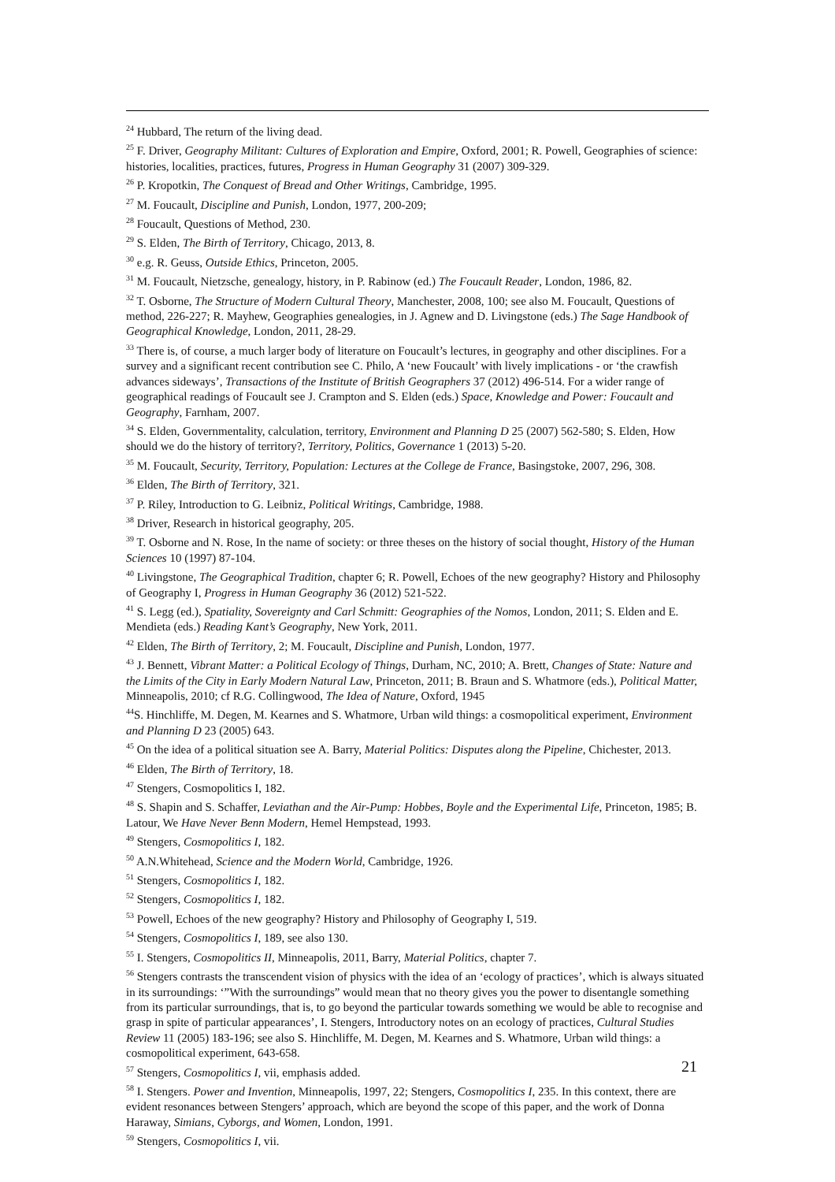<sup>24</sup> Hubbard, The return of the living dead.
<sup>25</sup> F. Driver, Geography Militant: Cultures of Exploration and Empire, Oxford, 2001; R. Powell, Geographies of science: histories, localities, practices, futures, Progress in Human Geography 31 (2007) 309-329.
<sup>26</sup> P. Kropotkin, The Conquest of Bread and Other Writings, Cambridge, 1995.
<sup>27</sup> M. Foucault, Discipline and Punish, London, 1977, 200-209;
<sup>28</sup> Foucault, Questions of Method, 230.
<sup>29</sup> S. Elden, The Birth of Territory, Chicago, 2013, 8.
<sup>30</sup> e.g. R. Geuss, Outside Ethics, Princeton, 2005.
<sup>31</sup> M. Foucault, Nietzsche, genealogy, history, in P. Rabinow (ed.) The Foucault Reader, London, 1986, 82.
<sup>32</sup> T. Osborne, The Structure of Modern Cultural Theory, Manchester, 2008, 100; see also M. Foucault, Questions of method, 226-227; R. Mayhew, Geographies genealogies, in J. Agnew and D. Livingstone (eds.) The Sage Handbook of Geographical Knowledge, London, 2011, 28-29.
<sup>33</sup> There is, of course, a much larger body of literature on Foucault’s lectures, in geography and other disciplines. For a survey and a significant recent contribution see C. Philo, A ‘new Foucault’ with lively implications - or ‘the crawfish advances sideways’, Transactions of the Institute of British Geographers 37 (2012) 496-514. For a wider range of geographical readings of Foucault see J. Crampton and S. Elden (eds.) Space, Knowledge and Power: Foucault and Geography, Farnham, 2007.
<sup>34</sup> S. Elden, Governmentality, calculation, territory, Environment and Planning D 25 (2007) 562-580; S. Elden, How should we do the history of territory?, Territory, Politics, Governance 1 (2013) 5-20.
<sup>35</sup> M. Foucault, Security, Territory, Population: Lectures at the College de France, Basingstoke, 2007, 296, 308.
<sup>36</sup> Elden, The Birth of Territory, 321.
<sup>37</sup> P. Riley, Introduction to G. Leibniz, Political Writings, Cambridge, 1988.
<sup>38</sup> Driver, Research in historical geography, 205.
<sup>39</sup> T. Osborne and N. Rose, In the name of society: or three theses on the history of social thought, History of the Human Sciences 10 (1997) 87-104.
<sup>40</sup> Livingstone, The Geographical Tradition, chapter 6; R. Powell, Echoes of the new geography? History and Philosophy of Geography I, Progress in Human Geography 36 (2012) 521-522.
<sup>41</sup> S. Legg (ed.), Spatiality, Sovereignty and Carl Schmitt: Geographies of the Nomos, London, 2011; S. Elden and E. Mendieta (eds.) Reading Kant’s Geography, New York, 2011.
<sup>42</sup> Elden, The Birth of Territory, 2; M. Foucault, Discipline and Punish, London, 1977.
<sup>43</sup> J. Bennett, Vibrant Matter: a Political Ecology of Things, Durham, NC, 2010; A. Brett, Changes of State: Nature and the Limits of the City in Early Modern Natural Law, Princeton, 2011; B. Braun and S. Whatmore (eds.), Political Matter, Minneapolis, 2010; cf R.G. Collingwood, The Idea of Nature, Oxford, 1945
<sup>44</sup>S. Hinchliffe, M. Degen, M. Kearnes and S. Whatmore, Urban wild things: a cosmopolitical experiment, Environment and Planning D 23 (2005) 643.
<sup>45</sup> On the idea of a political situation see A. Barry, Material Politics: Disputes along the Pipeline, Chichester, 2013.
<sup>46</sup> Elden, The Birth of Territory, 18.
<sup>47</sup> Stengers, Cosmopolitics I, 182.
<sup>48</sup> S. Shapin and S. Schaffer, Leviathan and the Air-Pump: Hobbes, Boyle and the Experimental Life, Princeton, 1985; B. Latour, We Have Never Benn Modern, Hemel Hempstead, 1993.
<sup>49</sup> Stengers, Cosmopolitics I, 182.
<sup>50</sup> A.N.Whitehead, Science and the Modern World, Cambridge, 1926.
<sup>51</sup> Stengers, Cosmopolitics I, 182.
<sup>52</sup> Stengers, Cosmopolitics I, 182.
<sup>53</sup> Powell, Echoes of the new geography? History and Philosophy of Geography I, 519.
<sup>54</sup> Stengers, Cosmopolitics I, 189, see also 130.
<sup>55</sup> I. Stengers, Cosmopolitics II, Minneapolis, 2011, Barry, Material Politics, chapter 7.
<sup>56</sup> Stengers contrasts the transcendent vision of physics with the idea of an ‘ecology of practices’, which is always situated in its surroundings: ‘”With the surroundings” would mean that no theory gives you the power to disentangle something from its particular surroundings, that is, to go beyond the particular towards something we would be able to recognise and grasp in spite of particular appearances’, I. Stengers, Introductory notes on an ecology of practices, Cultural Studies Review 11 (2005) 183-196; see also S. Hinchliffe, M. Degen, M. Kearnes and S. Whatmore, Urban wild things: a cosmopolitical experiment, 643-658.
<sup>57</sup> Stengers, Cosmopolitics I, vii, emphasis added.
<sup>58</sup> I. Stengers. Power and Invention, Minneapolis, 1997, 22; Stengers, Cosmopolitics I, 235. In this context, there are evident resonances between Stengers’ approach, which are beyond the scope of this paper, and the work of Donna Haraway, Simians, Cyborgs, and Women, London, 1991.
<sup>59</sup> Stengers, Cosmopolitics I, vii.
21